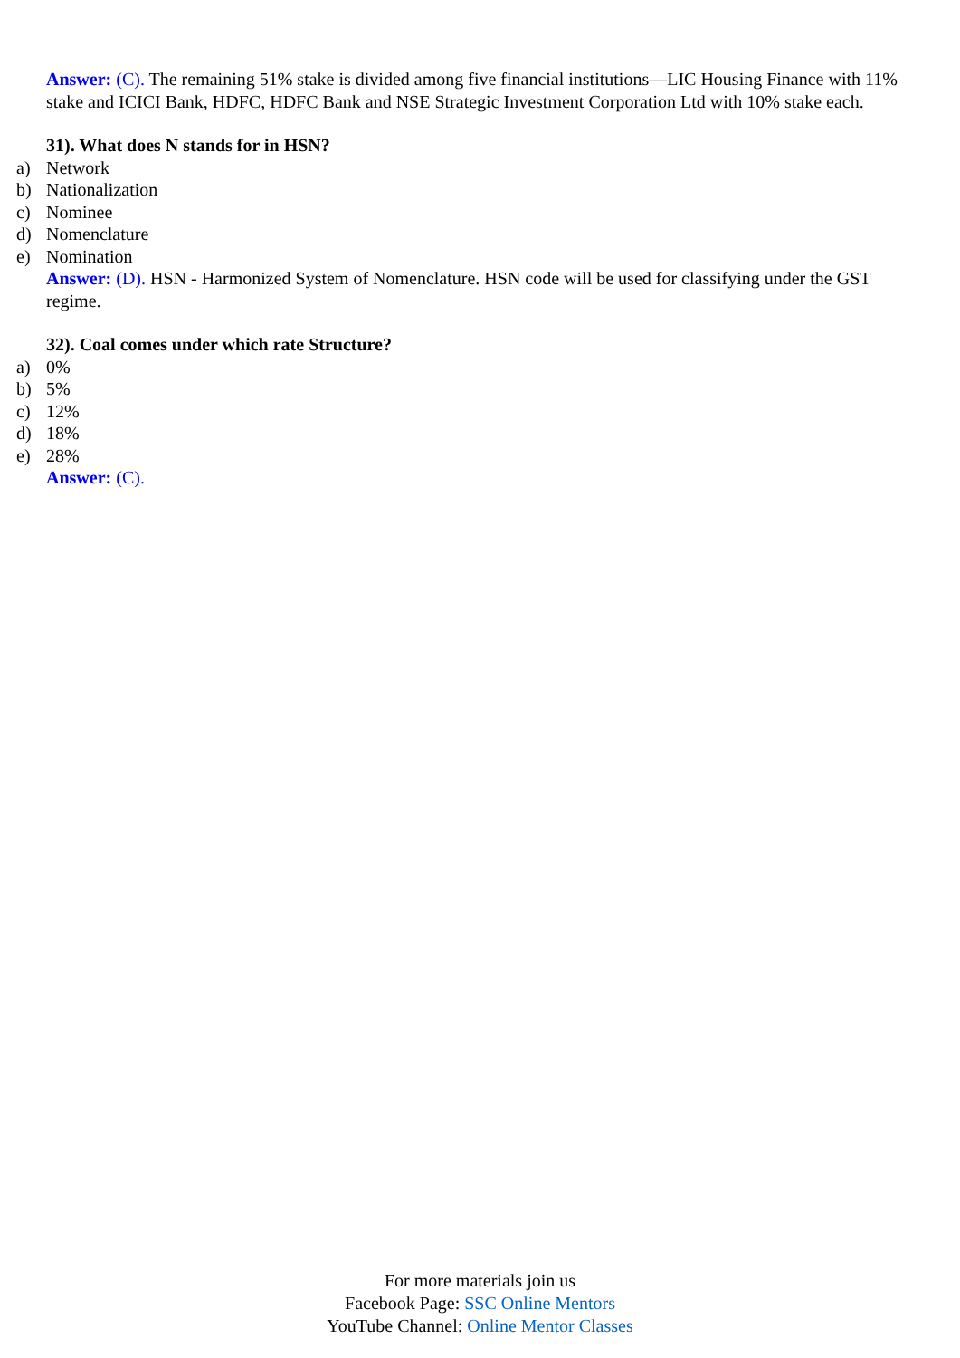Answer: (C). The remaining 51% stake is divided among five financial institutions—LIC Housing Finance with 11% stake and ICICI Bank, HDFC, HDFC Bank and NSE Strategic Investment Corporation Ltd with 10% stake each.
31). What does N stands for in HSN?
a) Network
b) Nationalization
c) Nominee
d) Nomenclature
e) Nomination
Answer: (D). HSN - Harmonized System of Nomenclature. HSN code will be used for classifying under the GST regime.
32). Coal comes under which rate Structure?
a) 0%
b) 5%
c) 12%
d) 18%
e) 28%
Answer: (C).
For more materials join us
Facebook Page: SSC Online Mentors
YouTube Channel: Online Mentor Classes